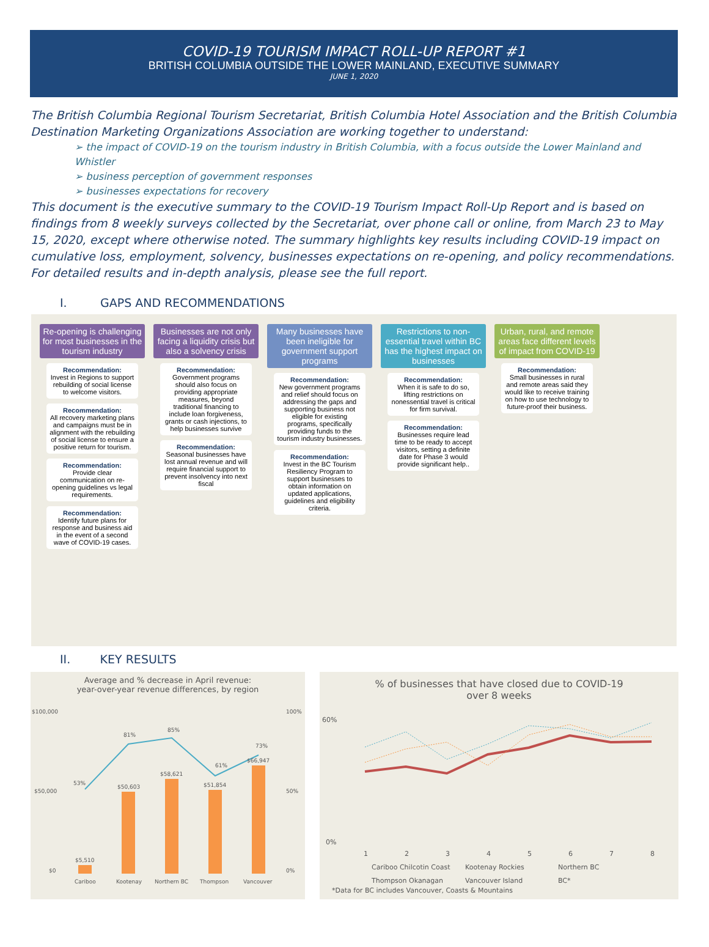COVID-19 TOURISM IMPACT ROLL-UP REPORT #1
BRITISH COLUMBIA OUTSIDE THE LOWER MAINLAND, EXECUTIVE SUMMARY
JUNE 1, 2020
The British Columbia Regional Tourism Secretariat, British Columbia Hotel Association and the British Columbia Destination Marketing Organizations Association are working together to understand:
➢ the impact of COVID-19 on the tourism industry in British Columbia, with a focus outside the Lower Mainland and Whistler
➢ business perception of government responses
➢ businesses expectations for recovery
This document is the executive summary to the COVID-19 Tourism Impact Roll-Up Report and is based on findings from 8 weekly surveys collected by the Secretariat, over phone call or online, from March 23 to May 15, 2020, except where otherwise noted. The summary highlights key results including COVID-19 impact on cumulative loss, employment, solvency, businesses expectations on re-opening, and policy recommendations. For detailed results and in-depth analysis, please see the full report.
I. GAPS AND RECOMMENDATIONS
Re-opening is challenging for most businesses in the tourism industry
Recommendation:
Invest in Regions to support rebuilding of social license to welcome visitors.
Recommendation:
All recovery marketing plans and campaigns must be in alignment with the rebuilding of social license to ensure a positive return for tourism.
Recommendation:
Provide clear communication on re-opening guidelines vs legal requirements.
Recommendation:
Identify future plans for response and business aid in the event of a second wave of COVID-19 cases.
Businesses are not only facing a liquidity crisis but also a solvency crisis
Recommendation:
Government programs should also focus on providing appropriate measures, beyond traditional financing to include loan forgiveness, grants or cash injections, to help businesses survive
Recommendation:
Seasonal businesses have lost annual revenue and will require financial support to prevent insolvency into next fiscal
Many businesses have been ineligible for government support programs
Recommendation:
New government programs and relief should focus on addressing the gaps and supporting business not eligible for existing programs, specifically providing funds to the tourism industry businesses.
Recommendation:
Invest in the BC Tourism Resiliency Program to support businesses to obtain information on updated applications, guidelines and eligibility criteria.
Restrictions to non-essential travel within BC has the highest impact on businesses
Recommendation:
When it is safe to do so, lifting restrictions on nonessential travel is critical for firm survival.
Recommendation:
Businesses require lead time to be ready to accept visitors, setting a definite date for Phase 3 would provide significant help..
Urban, rural, and remote areas face different levels of impact from COVID-19
Recommendation:
Small businesses in rural and remote areas said they would like to receive training on how to use technology to future-proof their business.
II. KEY RESULTS
Average and % decrease in April revenue:
year-over-year revenue differences, by region
$100,000
$50,000
$0
100%
50%
0%
$5,510
$50,603
$58,621
$51,854
$66,947
53%
81%
85%
61%
73%
Cariboo
Kootenay
Northern BC
Thompson
Vancouver
% of businesses that have closed due to COVID-19
over 8 weeks
60%
0%
1
2
3
4
5
6
7
8
Cariboo Chilcotin Coast
Kootenay Rockies
Northern BC
Thompson Okanagan
Vancouver Island
BC*
*Data for BC includes Vancouver, Coasts & Mountains